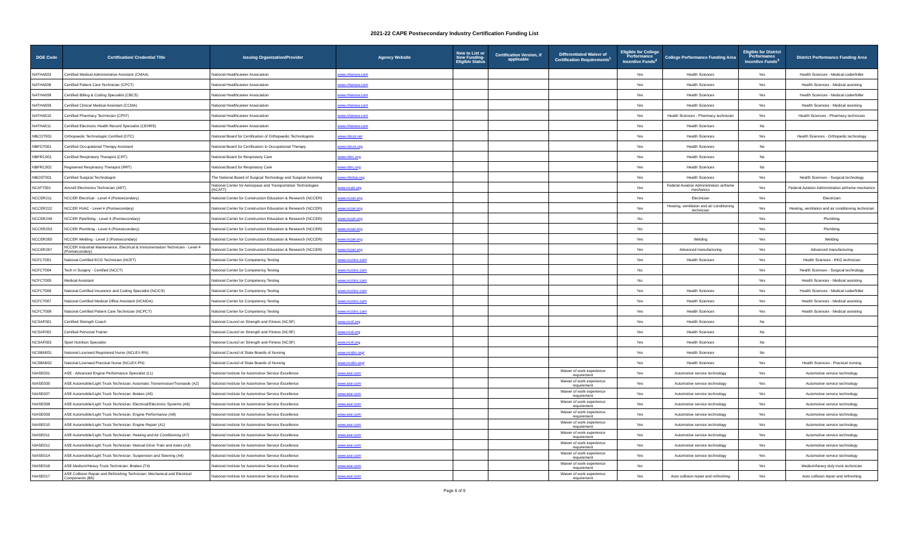2021-22 CAPE Postsecondary Industry Certification Funding List
| DOE Code | Certification/ Credential Title | Issuing Organization/Provider | Agency Website | New to List or New Funding-Eligible Status | Certification Version, if applicable | Differentiated Waiver of Certification Requirements<sup>1</sup> | Eligible for College Performance Incentive Funds<sup>2</sup> | College Performance Funding Area | Eligible for District Performance Incentive Funds<sup>3</sup> | District Performance Funding Area |
| --- | --- | --- | --- | --- | --- | --- | --- | --- | --- | --- |
| NATHA003 | Certified Medical Administrative Assistant (CMAA) | National Healthcareer Association | www.nhanow.com | | | | Yes | Health Sciences | Yes | Health Sciences - Medical coder/biller |
| NATHA006 | Certified Patient Care Technician (CPCT) | National Healthcareer Association | www.nhanow.com | | | | Yes | Health Sciences | Yes | Health Sciences - Medical assisting |
| NATHA008 | Certified Billing & Coding Specialist (CBCS) | National Healthcareer Association | www.nhanow.com | | | | Yes | Health Sciences | Yes | Health Sciences - Medical coder/biller |
| NATHA009 | Certified Clinical Medical Assistant (CCMA) | National Healthcareer Association | www.nhanow.com | | | | Yes | Health Sciences | Yes | Health Sciences - Medical assisting |
| NATHA010 | Certified Pharmacy Technician (CPhT) | National Healthcareer Association | www.nhanow.com | | | | Yes | Health Sciences - Pharmacy technician | Yes | Health Sciences - Pharmacy technician |
| NATHA011 | Certified Electronic Health Record Specialist (CEHRS) | National Healthcareer Association | www.nhanow.com | | | | Yes | Health Sciences | No | |
| NBCOT001 | Orthopaedic Technologist Certified (OTC) | National Board for Certification of Orthopaedic Technologists | www.nbcot.net | | | | Yes | Health Sciences | Yes | Health Sciences - Orthopedic technology |
| NBFOT001 | Certified Occupational Therapy Assistant | National Board for Certification in Occupational Therapy | www.nbcot.org | | | | Yes | Health Sciences | No | |
| NBFRC001 | Certified Respiratory Therapist (CRT) | National Board for Respiratory Care | www.nbrc.org | | | | Yes | Health Sciences | No | |
| NBFRC002 | Registered Respiratory Therapist (RRT) | National Board for Respiratory Care | www.nbrc.org | | | | Yes | Health Sciences | No | |
| NBOST001 | Certified Surgical Technologist | The National Board of Surgical Technology and Surgical Assisting | www.nbstsa.org | | | | Yes | Health Sciences | Yes | Health Sciences - Surgical technology |
| NCATT001 | Aircraft Electronics Technician (AET) | National Center for Aerospace and Transportation Technologies (NCATT) | www.ncatt.org | | | | Yes | Federal Aviation Administration airframe mechanics | Yes | Federal Aviation Administration airframe mechanics |
| NCCER211 | NCCER Electrical - Level 4 (Postsecondary) | National Center for Construction Education & Research (NCCER) | www.nccer.org | | | | Yes | Electrician | Yes | Electrician |
| NCCER222 | NCCER HVAC - Level 4 (Postsecondary) | National Center for Construction Education & Research (NCCER) | www.nccer.org | | | | Yes | Heating, ventilation and air conditioning technician | Yes | Heating, ventilation and air conditioning technician |
| NCCER249 | NCCER Pipefitting - Level 4 (Postsecondary) | National Center for Construction Education & Research (NCCER) | www.nccer.org | | | | No | | Yes | Plumbing |
| NCCER253 | NCCER Plumbing - Level 4 (Postsecondary) | National Center for Construction Education & Research (NCCER) | www.nccer.org | | | | No | | Yes | Plumbing |
| NCCER265 | NCCER Welding - Level 3 (Postsecondary) | National Center for Construction Education & Research (NCCER) | www.nccer.org | | | | Yes | Welding | Yes | Welding |
| NCCER267 | NCCER Industrial Maintenance, Electrical & Instrumentation Technician - Level 4 (Postsecondary) | National Center for Construction Education & Research (NCCER) | www.nccer.org | | | | Yes | Advanced manufacturing | Yes | Advanced manufacturing |
| NCFCT001 | National Certified ECG Technician (NCET) | National Center for Competency Testing | www.ncctinc.com | | | | Yes | Health Sciences | Yes | Health Sciences - EKG technician |
| NCFCT004 | Tech in Surgery - Certified (NCCT) | National Center for Competency Testing | www.ncctinc.com | | | | No | | Yes | Health Sciences - Surgical technology |
| NCFCT005 | Medical Assistant | National Center for Competency Testing | www.ncctinc.com | | | | No | | Yes | Health Sciences - Medical assisting |
| NCFCT006 | National Certified Insurance and Coding Specialist (NCICS) | National Center for Competency Testing | www.ncctinc.com | | | | Yes | Health Sciences | Yes | Health Sciences - Medical coder/biller |
| NCFCT007 | National Certified Medical Office Assistant (NCMOA) | National Center for Competency Testing | www.ncctinc.com | | | | Yes | Health Sciences | Yes | Health Sciences - Medical assisting |
| NCFCT008 | National Certified Patient Care Technician (NCPCT) | National Center for Competency Testing | www.ncctinc.com | | | | Yes | Health Sciences | Yes | Health Sciences - Medical assisting |
| NCSAF001 | Certified Strength Coach | National Council on Strength and Fitness (NCSF) | www.ncsf.org | | | | Yes | Health Sciences | No | |
| NCSAF002 | Certified Personal Trainer | National Council on Strength and Fitness (NCSF) | www.ncsf.org | | | | Yes | Health Sciences | No | |
| NCSAF003 | Sport Nutrition Specialist | National Council on Strength and Fitness (NCSF) | www.ncsf.org | | | | Yes | Health Sciences | No | |
| NCSBN001 | National Licensed Registered Nurse (NCLEX-RN) | National Council of State Boards of Nursing | www.ncsbn.org/ | | | | Yes | Health Sciences | No | |
| NCSBN002 | National Licensed Practical Nurse (NCLEX-PN) | National Council of State Boards of Nursing | www.ncsbn.org/ | | | | Yes | Health Sciences | Yes | Health Sciences - Practical nursing |
| NIASE001 | ASE - Advanced Engine Performance Specialist (L1) | National Institute for Automotive Service Excellence | www.ase.com | | | Waiver of work experience requirement | Yes | Automotive service technology | Yes | Automotive service technology |
| NIASE005 | ASE Automobile/Light Truck Technician: Automatic Transmission/Transaxle (A2) | National Institute for Automotive Service Excellence | www.ase.com | | | Waiver of work experience requirement | Yes | Automotive service technology | Yes | Automotive service technology |
| NIASE007 | ASE Automobile/Light Truck Technician: Brakes (A5) | National Institute for Automotive Service Excellence | www.ase.com | | | Waiver of work experience requirement | Yes | Automotive service technology | Yes | Automotive service technology |
| NIASE008 | ASE Automobile/Light Truck Technician: Electrical/Electronic Systems (A6) | National Institute for Automotive Service Excellence | www.ase.com | | | Waiver of work experience requirement | Yes | Automotive service technology | Yes | Automotive service technology |
| NIASE009 | ASE Automobile/Light Truck Technician: Engine Performance (A8) | National Institute for Automotive Service Excellence | www.ase.com | | | Waiver of work experience requirement | Yes | Automotive service technology | Yes | Automotive service technology |
| NIASE010 | ASE Automobile/Light Truck Technician: Engine Repair (A1) | National Institute for Automotive Service Excellence | www.ase.com | | | Waiver of work experience requirement | Yes | Automotive service technology | Yes | Automotive service technology |
| NIASE011 | ASE Automobile/Light Truck Technician: Heating and Air Conditioning (A7) | National Institute for Automotive Service Excellence | www.ase.com | | | Waiver of work experience requirement | Yes | Automotive service technology | Yes | Automotive service technology |
| NIASE012 | ASE Automobile/Light Truck Technician: Manual Drive Train and Axles (A3) | National Institute for Automotive Service Excellence | www.ase.com | | | Waiver of work experience requirement | Yes | Automotive service technology | Yes | Automotive service technology |
| NIASE014 | ASE Automobile/Light Truck Technician: Suspension and Steering (A4) | National Institute for Automotive Service Excellence | www.ase.com | | | Waiver of work experience requirement | Yes | Automotive service technology | Yes | Automotive service technology |
| NIASE016 | ASE Medium/Heavy Truck Technician: Brakes (T4) | National Institute for Automotive Service Excellence | www.ase.com | | | Waiver of work experience requirement | No | | Yes | Medium/heavy duty truck technician |
| NIASE017 | ASE Collision Repair and Refinishing Technician: Mechanical and Electrical Components (B5) | National Institute for Automotive Service Excellence | www.ase.com | | | Waiver of work experience requirement | Yes | Auto collision repair and refinishing | Yes | Auto collision repair and refinishing |
Page 6 of 9